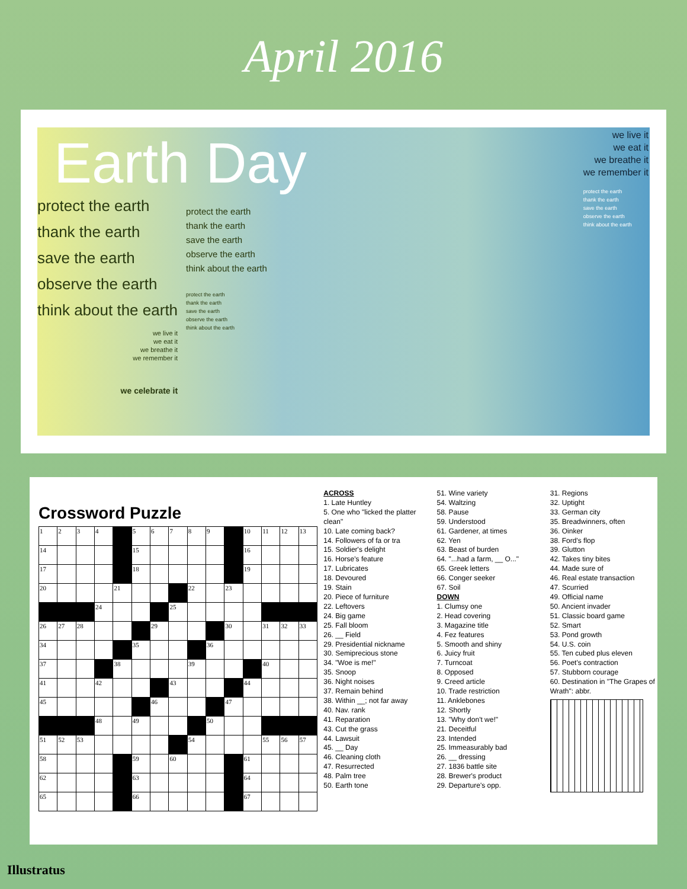April 2016
Earth Day
protect the earth
thank the earth
save the earth
observe the earth
think about the earth
we live it
we eat it
we breathe it
we remember it
we celebrate it
protect the earth
thank the earth
save the earth
observe the earth
think about the earth
protect the earth
thank the earth
save the earth
observe the earth
think about the earth
we live it
we eat it
we breathe it
we remember it
protect the earth
thank the earth
save the earth
observe the earth
think about the earth
Crossword Puzzle
| 1 | 2 | 3 | 4 | | 5 | 6 | 7 | 8 | 9 | | 10 | 11 | 12 | 13 |
| 14 | | | | | 15 | | | | | | 16 | | | |
| 17 | | | | | 18 | | | | | | 19 | | | |
| 20 | | | | 21 | | | | 22 | | 23 | | | | |
| | | | 24 | | | | 25 | | | | | | | |
| 26 | 27 | 28 | | | | 29 | | | | 30 | | 31 | 32 | 33 |
| 34 | | | | | 35 | | | | 36 | | | | | |
| 37 | | | | 38 | | | | 39 | | | | 40 | | |
| 41 | | | 42 | | | | 43 | | | | 44 | | | |
| 45 | | | | | | 46 | | | | 47 | | | | |
| | | | 48 | | 49 | | | | 50 | | | | | |
| 51 | 52 | 53 | | | | | | 54 | | | | 55 | 56 | 57 |
| 58 | | | | | 59 | | 60 | | | | 61 | | | |
| 62 | | | | | 63 | | | | | | 64 | | | |
| 65 | | | | | 66 | | | | | | 67 | | | |
ACROSS
1. Late Huntley
5. One who "licked the platter clean"
10. Late coming back?
14. Followers of fa or tra
15. Soldier's delight
16. Horse's feature
17. Lubricates
18. Devoured
19. Stain
20. Piece of furniture
22. Leftovers
24. Big game
25. Fall bloom
26. __ Field
29. Presidential nickname
30. Semiprecious stone
34. "Woe is me!"
35. Snoop
36. Night noises
37. Remain behind
38. Within __; not far away
40. Nav. rank
41. Reparation
43. Cut the grass
44. Lawsuit
45. __ Day
46. Cleaning cloth
47. Resurrected
48. Palm tree
50. Earth tone
51. Wine variety
54. Waltzing
58. Pause
59. Understood
61. Gardener, at times
62. Yen
63. Beast of burden
64. "...had a farm, __ O..."
65. Greek letters
66. Conger seeker
67. Soil
DOWN
1. Clumsy one
2. Head covering
3. Magazine title
4. Fez features
5. Smooth and shiny
6. Juicy fruit
7. Turncoat
8. Opposed
9. Creed article
10. Trade restriction
11. Anklebones
12. Shortly
13. "Why don't we!"
21. Deceitful
23. Intended
25. Immeasurably bad
26. __ dressing
27. 1836 battle site
28. Brewer's product
29. Departure's opp.
31. Regions
32. Uptight
33. German city
35. Breadwinners, often
36. Oinker
38. Ford's flop
39. Glutton
42. Takes tiny bites
44. Made sure of
46. Real estate transaction
47. Scurried
49. Official name
50. Ancient invader
51. Classic board game
52. Smart
53. Pond growth
54. U.S. coin
55. Ten cubed plus eleven
56. Poet's contraction
57. Stubborn courage
60. Destination in "The Grapes of Wrath": abbr.
Illustratus